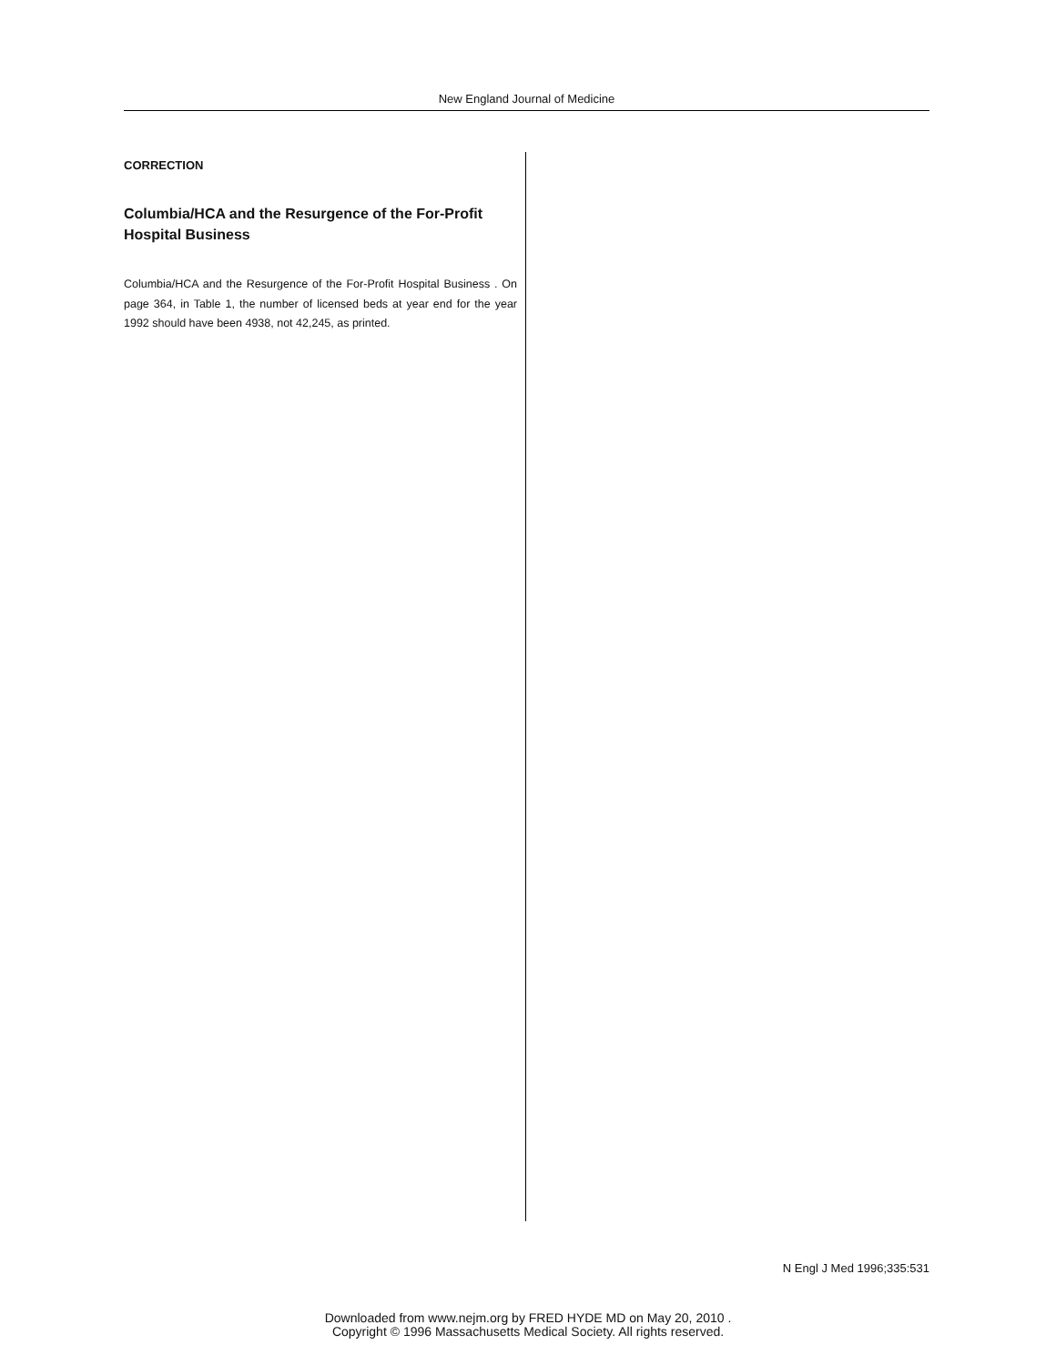New England Journal of Medicine
CORRECTION
Columbia/HCA and the Resurgence of the For-Profit Hospital Business
Columbia/HCA and the Resurgence of the For-Profit Hospital Business . On page 364, in Table 1, the number of licensed beds at year end for the year 1992 should have been 4938, not 42,245, as printed.
N Engl J Med 1996;335:531
Downloaded from www.nejm.org by FRED HYDE MD on May 20, 2010 .
Copyright © 1996 Massachusetts Medical Society. All rights reserved.